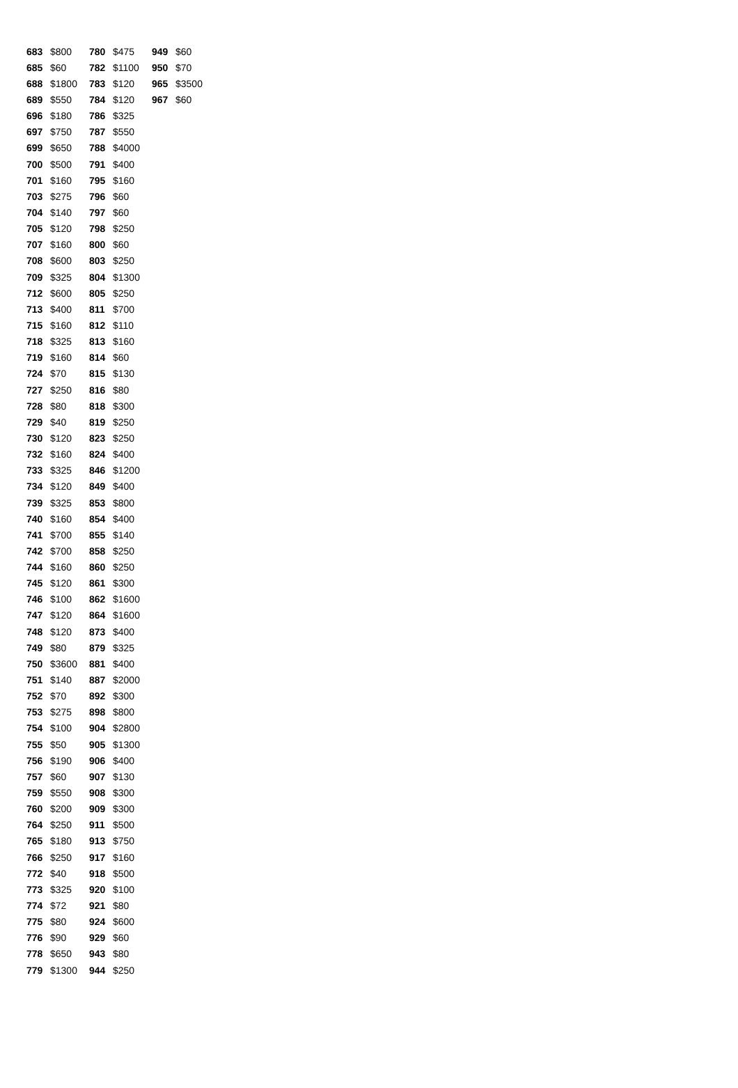| 683 | $800 | 780 | $475 | 949 | $60 |
| 685 | $60 | 782 | $1100 | 950 | $70 |
| 688 | $1800 | 783 | $120 | 965 | $3500 |
| 689 | $550 | 784 | $120 | 967 | $60 |
| 696 | $180 | 786 | $325 | | |
| 697 | $750 | 787 | $550 | | |
| 699 | $650 | 788 | $4000 | | |
| 700 | $500 | 791 | $400 | | |
| 701 | $160 | 795 | $160 | | |
| 703 | $275 | 796 | $60 | | |
| 704 | $140 | 797 | $60 | | |
| 705 | $120 | 798 | $250 | | |
| 707 | $160 | 800 | $60 | | |
| 708 | $600 | 803 | $250 | | |
| 709 | $325 | 804 | $1300 | | |
| 712 | $600 | 805 | $250 | | |
| 713 | $400 | 811 | $700 | | |
| 715 | $160 | 812 | $110 | | |
| 718 | $325 | 813 | $160 | | |
| 719 | $160 | 814 | $60 | | |
| 724 | $70 | 815 | $130 | | |
| 727 | $250 | 816 | $80 | | |
| 728 | $80 | 818 | $300 | | |
| 729 | $40 | 819 | $250 | | |
| 730 | $120 | 823 | $250 | | |
| 732 | $160 | 824 | $400 | | |
| 733 | $325 | 846 | $1200 | | |
| 734 | $120 | 849 | $400 | | |
| 739 | $325 | 853 | $800 | | |
| 740 | $160 | 854 | $400 | | |
| 741 | $700 | 855 | $140 | | |
| 742 | $700 | 858 | $250 | | |
| 744 | $160 | 860 | $250 | | |
| 745 | $120 | 861 | $300 | | |
| 746 | $100 | 862 | $1600 | | |
| 747 | $120 | 864 | $1600 | | |
| 748 | $120 | 873 | $400 | | |
| 749 | $80 | 879 | $325 | | |
| 750 | $3600 | 881 | $400 | | |
| 751 | $140 | 887 | $2000 | | |
| 752 | $70 | 892 | $300 | | |
| 753 | $275 | 898 | $800 | | |
| 754 | $100 | 904 | $2800 | | |
| 755 | $50 | 905 | $1300 | | |
| 756 | $190 | 906 | $400 | | |
| 757 | $60 | 907 | $130 | | |
| 759 | $550 | 908 | $300 | | |
| 760 | $200 | 909 | $300 | | |
| 764 | $250 | 911 | $500 | | |
| 765 | $180 | 913 | $750 | | |
| 766 | $250 | 917 | $160 | | |
| 772 | $40 | 918 | $500 | | |
| 773 | $325 | 920 | $100 | | |
| 774 | $72 | 921 | $80 | | |
| 775 | $80 | 924 | $600 | | |
| 776 | $90 | 929 | $60 | | |
| 778 | $650 | 943 | $80 | | |
| 779 | $1300 | 944 | $250 | | |